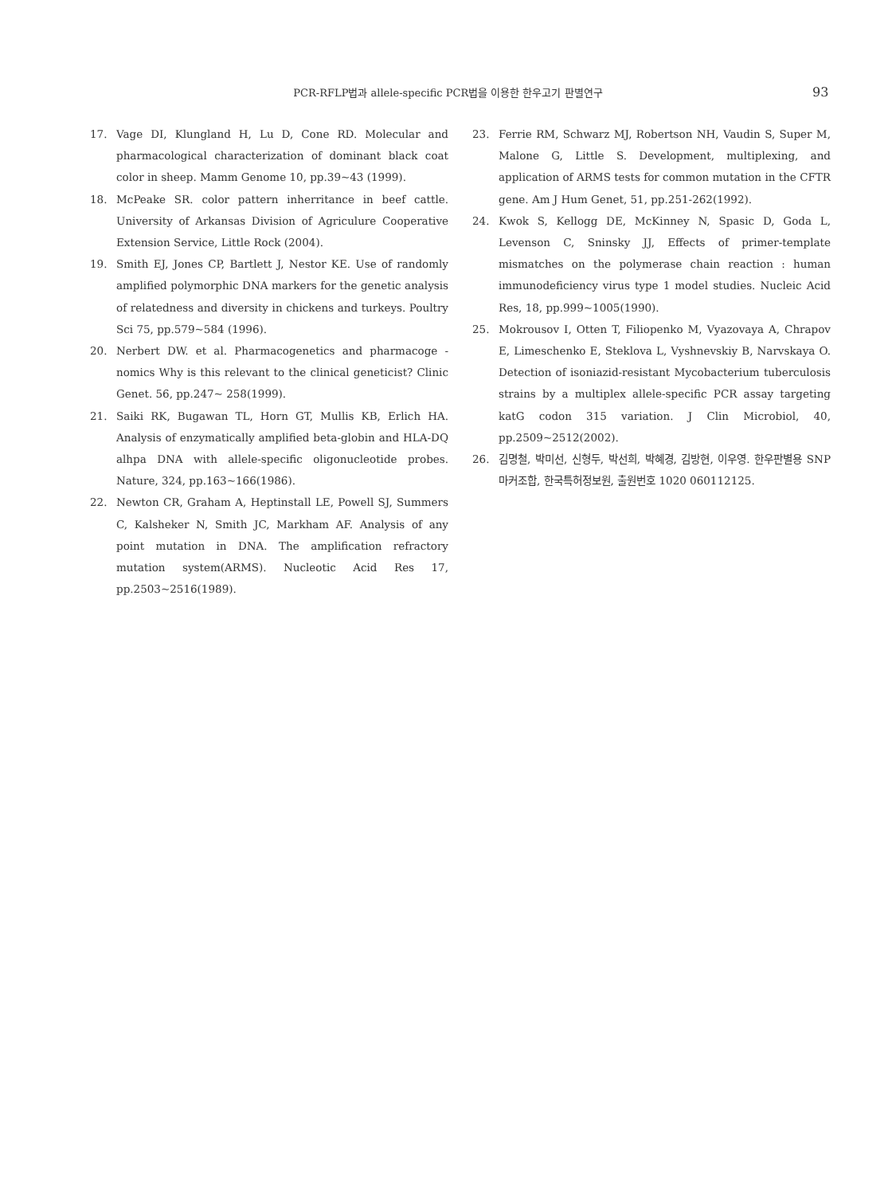PCR-RFLP법과 allele-specific PCR법을 이용한 한우고기 판별연구 93
17. Vage DI, Klungland H, Lu D, Cone RD. Molecular and pharmacological characterization of dominant black coat color in sheep. Mamm Genome 10, pp.39~43 (1999).
18. McPeake SR. color pattern inherritance in beef cattle. University of Arkansas Division of Agriculure Cooperative Extension Service, Little Rock (2004).
19. Smith EJ, Jones CP, Bartlett J, Nestor KE. Use of randomly amplified polymorphic DNA markers for the genetic analysis of relatedness and diversity in chickens and turkeys. Poultry Sci 75, pp.579~584 (1996).
20. Nerbert DW. et al. Pharmacogenetics and pharmacoge -nomics Why is this relevant to the clinical geneticist? Clinic Genet. 56, pp.247~ 258(1999).
21. Saiki RK, Bugawan TL, Horn GT, Mullis KB, Erlich HA. Analysis of enzymatically amplified beta-globin and HLA-DQ alhpa DNA with allele-specific oligonucleotide probes. Nature, 324, pp.163~166(1986).
22. Newton CR, Graham A, Heptinstall LE, Powell SJ, Summers C, Kalsheker N, Smith JC, Markham AF. Analysis of any point mutation in DNA. The amplification refractory mutation system(ARMS). Nucleotic Acid Res 17, pp.2503~2516(1989).
23. Ferrie RM, Schwarz MJ, Robertson NH, Vaudin S, Super M, Malone G, Little S. Development, multiplexing, and application of ARMS tests for common mutation in the CFTR gene. Am J Hum Genet, 51, pp.251-262(1992).
24. Kwok S, Kellogg DE, McKinney N, Spasic D, Goda L, Levenson C, Sninsky JJ, Effects of primer-template mismatches on the polymerase chain reaction : human immunodeficiency virus type 1 model studies. Nucleic Acid Res, 18, pp.999~1005(1990).
25. Mokrousov I, Otten T, Filiopenko M, Vyazovaya A, Chrapov E, Limeschenko E, Steklova L, Vyshnevskiy B, Narvskaya O. Detection of isoniazid-resistant Mycobacterium tuberculosis strains by a multiplex allele-specific PCR assay targeting katG codon 315 variation. J Clin Microbiol, 40, pp.2509~2512(2002).
26. 김명철, 박미선, 신형두, 박선희, 박혜경, 김방현, 이우영. 한우판별용 SNP마커조합, 한국특허정보원, 출원번호 1020 060112125.